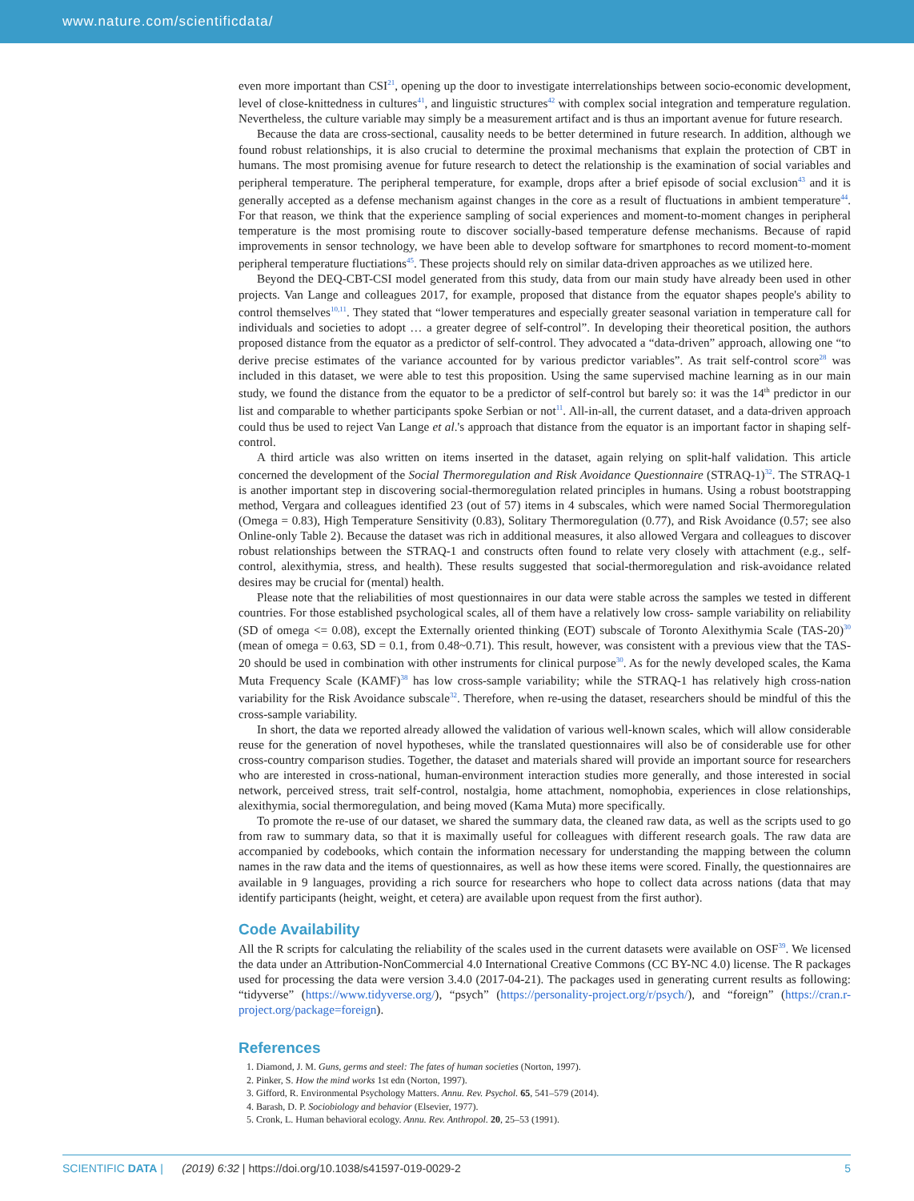www.nature.com/scientificdata/
even more important than CSI<sup>21</sup>, opening up the door to investigate interrelationships between socio-economic development, level of close-knittedness in cultures<sup>41</sup>, and linguistic structures<sup>42</sup> with complex social integration and temperature regulation. Nevertheless, the culture variable may simply be a measurement artifact and is thus an important avenue for future research.
Because the data are cross-sectional, causality needs to be better determined in future research. In addition, although we found robust relationships, it is also crucial to determine the proximal mechanisms that explain the protection of CBT in humans. The most promising avenue for future research to detect the relationship is the examination of social variables and peripheral temperature. The peripheral temperature, for example, drops after a brief episode of social exclusion<sup>43</sup> and it is generally accepted as a defense mechanism against changes in the core as a result of fluctuations in ambient temperature<sup>44</sup>. For that reason, we think that the experience sampling of social experiences and moment-to-moment changes in peripheral temperature is the most promising route to discover socially-based temperature defense mechanisms. Because of rapid improvements in sensor technology, we have been able to develop software for smartphones to record moment-to-moment peripheral temperature fluctiations<sup>45</sup>. These projects should rely on similar data-driven approaches as we utilized here.
Beyond the DEQ-CBT-CSI model generated from this study, data from our main study have already been used in other projects. Van Lange and colleagues 2017, for example, proposed that distance from the equator shapes people's ability to control themselves<sup>10,11</sup>. They stated that “lower temperatures and especially greater seasonal variation in temperature call for individuals and societies to adopt … a greater degree of self-control”. In developing their theoretical position, the authors proposed distance from the equator as a predictor of self-control. They advocated a “data-driven” approach, allowing one “to derive precise estimates of the variance accounted for by various predictor variables”. As trait self-control score<sup>28</sup> was included in this dataset, we were able to test this proposition. Using the same supervised machine learning as in our main study, we found the distance from the equator to be a predictor of self-control but barely so: it was the 14<sup>th</sup> predictor in our list and comparable to whether participants spoke Serbian or not<sup>11</sup>. All-in-all, the current dataset, and a data-driven approach could thus be used to reject Van Lange et al.'s approach that distance from the equator is an important factor in shaping self-control.
A third article was also written on items inserted in the dataset, again relying on split-half validation. This article concerned the development of the Social Thermoregulation and Risk Avoidance Questionnaire (STRAQ-1)<sup>32</sup>. The STRAQ-1 is another important step in discovering social-thermoregulation related principles in humans. Using a robust bootstrapping method, Vergara and colleagues identified 23 (out of 57) items in 4 subscales, which were named Social Thermoregulation (Omega = 0.83), High Temperature Sensitivity (0.83), Solitary Thermoregulation (0.77), and Risk Avoidance (0.57; see also Online-only Table 2). Because the dataset was rich in additional measures, it also allowed Vergara and colleagues to discover robust relationships between the STRAQ-1 and constructs often found to relate very closely with attachment (e.g., self-control, alexithymia, stress, and health). These results suggested that social-thermoregulation and risk-avoidance related desires may be crucial for (mental) health.
Please note that the reliabilities of most questionnaires in our data were stable across the samples we tested in different countries. For those established psychological scales, all of them have a relatively low cross- sample variability on reliability (SD of omega <= 0.08), except the Externally oriented thinking (EOT) subscale of Toronto Alexithymia Scale (TAS-20)<sup>30</sup> (mean of omega = 0.63, SD = 0.1, from 0.48~0.71). This result, however, was consistent with a previous view that the TAS-20 should be used in combination with other instruments for clinical purpose<sup>30</sup>. As for the newly developed scales, the Kama Muta Frequency Scale (KAMF)<sup>38</sup> has low cross-sample variability; while the STRAQ-1 has relatively high cross-nation variability for the Risk Avoidance subscale<sup>32</sup>. Therefore, when re-using the dataset, researchers should be mindful of this the cross-sample variability.
In short, the data we reported already allowed the validation of various well-known scales, which will allow considerable reuse for the generation of novel hypotheses, while the translated questionnaires will also be of considerable use for other cross-country comparison studies. Together, the dataset and materials shared will provide an important source for researchers who are interested in cross-national, human-environment interaction studies more generally, and those interested in social network, perceived stress, trait self-control, nostalgia, home attachment, nomophobia, experiences in close relationships, alexithymia, social thermoregulation, and being moved (Kama Muta) more specifically.
To promote the re-use of our dataset, we shared the summary data, the cleaned raw data, as well as the scripts used to go from raw to summary data, so that it is maximally useful for colleagues with different research goals. The raw data are accompanied by codebooks, which contain the information necessary for understanding the mapping between the column names in the raw data and the items of questionnaires, as well as how these items were scored. Finally, the questionnaires are available in 9 languages, providing a rich source for researchers who hope to collect data across nations (data that may identify participants (height, weight, et cetera) are available upon request from the first author).
Code Availability
All the R scripts for calculating the reliability of the scales used in the current datasets were available on OSF<sup>39</sup>. We licensed the data under an Attribution-NonCommercial 4.0 International Creative Commons (CC BY-NC 4.0) license. The R packages used for processing the data were version 3.4.0 (2017-04-21). The packages used in generating current results as following: “tidyverse” (https://www.tidyverse.org/), “psych” (https://personality-project.org/r/psych/), and “foreign” (https://cran.r-project.org/package=foreign).
References
1. Diamond, J. M. Guns, germs and steel: The fates of human societies (Norton, 1997).
2. Pinker, S. How the mind works 1st edn (Norton, 1997).
3. Gifford, R. Environmental Psychology Matters. Annu. Rev. Psychol. 65, 541–579 (2014).
4. Barash, D. P. Sociobiology and behavior (Elsevier, 1977).
5. Cronk, L. Human behavioral ecology. Annu. Rev. Anthropol. 20, 25–53 (1991).
SCIENTIFIC DATA | (2019) 6:32 | https://doi.org/10.1038/s41597-019-0029-2 5